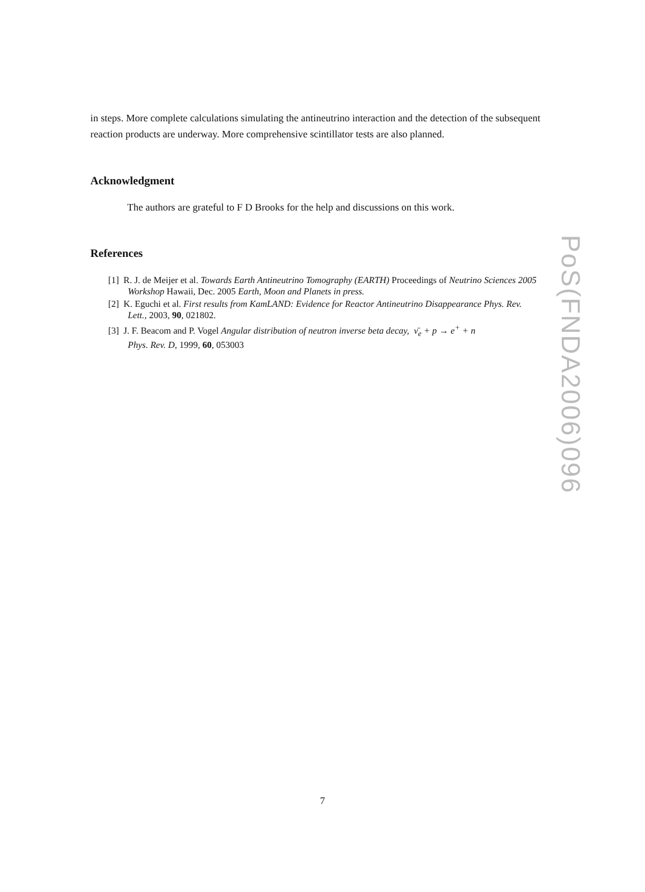in steps. More complete calculations simulating the antineutrino interaction and the detection of the subsequent reaction products are underway. More comprehensive scintillator tests are also planned.
Acknowledgment
The authors are grateful to F D Brooks for the help and discussions on this work.
References
[1] R. J. de Meijer et al. Towards Earth Antineutrino Tomography (EARTH) Proceedings of Neutrino Sciences 2005 Workshop Hawaii, Dec. 2005 Earth, Moon and Planets in press.
[2] K. Eguchi et al. First results from KamLAND: Evidence for Reactor Antineutrino Disappearance Phys. Rev. Lett., 2003, 90, 021802.
[3] J. F. Beacom and P. Vogel Angular distribution of neutron inverse beta decay, ν̄<sub>e</sub> + p → e<sup>+</sup> + n
Phys. Rev. D, 1999, 60, 053003
PoS(FNDA2006)096
7